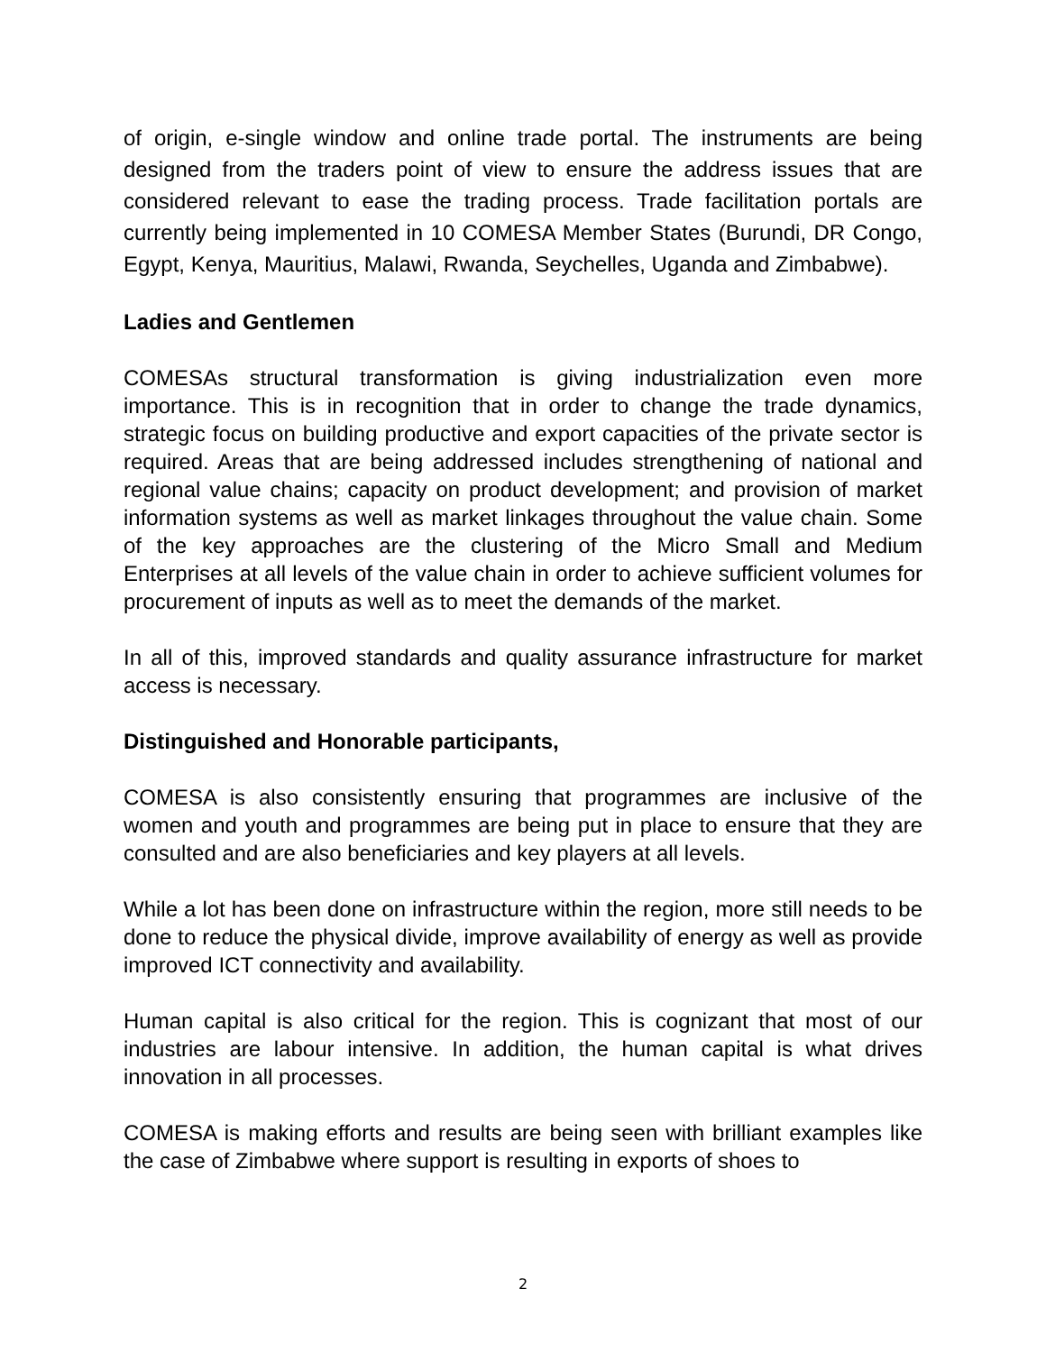of origin, e-single window and online trade portal. The instruments are being designed from the traders point of view to ensure the address issues that are considered relevant to ease the trading process. Trade facilitation portals are currently being implemented in 10 COMESA Member States (Burundi, DR Congo, Egypt, Kenya, Mauritius, Malawi, Rwanda, Seychelles, Uganda and Zimbabwe).
Ladies and Gentlemen
COMESAs structural transformation is giving industrialization even more importance. This is in recognition that in order to change the trade dynamics, strategic focus on building productive and export capacities of the private sector is required. Areas that are being addressed includes strengthening of national and regional value chains; capacity on product development; and provision of market information systems as well as market linkages throughout the value chain. Some of the key approaches are the clustering of the Micro Small and Medium Enterprises at all levels of the value chain in order to achieve sufficient volumes for procurement of inputs as well as to meet the demands of the market.
In all of this, improved standards and quality assurance infrastructure for market access is necessary.
Distinguished and Honorable participants,
COMESA is also consistently ensuring that programmes are inclusive of the women and youth and programmes are being put in place to ensure that they are consulted and are also beneficiaries and key players at all levels.
While a lot has been done on infrastructure within the region, more still needs to be done to reduce the physical divide, improve availability of energy as well as provide improved ICT connectivity and availability.
Human capital is also critical for the region. This is cognizant that most of our industries are labour intensive. In addition, the human capital is what drives innovation in all processes.
COMESA is making efforts and results are being seen with brilliant examples like the case of Zimbabwe where support is resulting in exports of shoes to
2